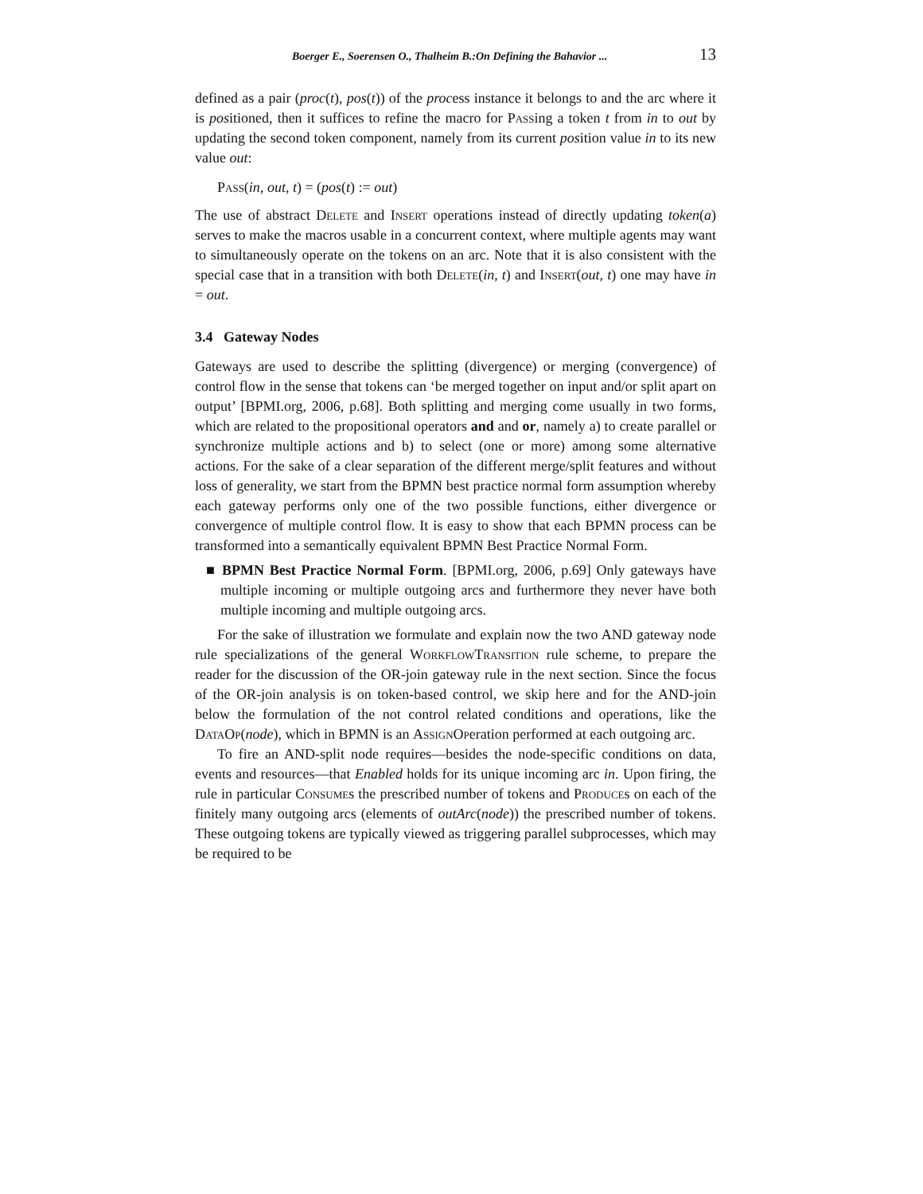Boerger E., Soerensen O., Thalheim B.:On Defining the Bahavior ... 13
defined as a pair (proc(t), pos(t)) of the process instance it belongs to and the arc where it is positioned, then it suffices to refine the macro for Passing a token t from in to out by updating the second token component, namely from its current position value in to its new value out:
Pass(in, out, t) = (pos(t) := out)
The use of abstract Delete and Insert operations instead of directly updating token(a) serves to make the macros usable in a concurrent context, where multiple agents may want to simultaneously operate on the tokens on an arc. Note that it is also consistent with the special case that in a transition with both Delete(in, t) and Insert(out, t) one may have in = out.
3.4 Gateway Nodes
Gateways are used to describe the splitting (divergence) or merging (convergence) of control flow in the sense that tokens can ‘be merged together on input and/or split apart on output’ [BPMI.org, 2006, p.68]. Both splitting and merging come usually in two forms, which are related to the propositional operators and and or, namely a) to create parallel or synchronize multiple actions and b) to select (one or more) among some alternative actions. For the sake of a clear separation of the different merge/split features and without loss of generality, we start from the BPMN best practice normal form assumption whereby each gateway performs only one of the two possible functions, either divergence or convergence of multiple control flow. It is easy to show that each BPMN process can be transformed into a semantically equivalent BPMN Best Practice Normal Form.
■ BPMN Best Practice Normal Form. [BPMI.org, 2006, p.69] Only gateways have multiple incoming or multiple outgoing arcs and furthermore they never have both multiple incoming and multiple outgoing arcs.
For the sake of illustration we formulate and explain now the two AND gateway node rule specializations of the general WorkflowTransition rule scheme, to prepare the reader for the discussion of the OR-join gateway rule in the next section. Since the focus of the OR-join analysis is on token-based control, we skip here and for the AND-join below the formulation of the not control related conditions and operations, like the DataOp(node), which in BPMN is an AssignOperation performed at each outgoing arc.
To fire an AND-split node requires—besides the node-specific conditions on data, events and resources—that Enabled holds for its unique incoming arc in. Upon firing, the rule in particular Consumes the prescribed number of tokens and Produces on each of the finitely many outgoing arcs (elements of outArc(node)) the prescribed number of tokens. These outgoing tokens are typically viewed as triggering parallel subprocesses, which may be required to be